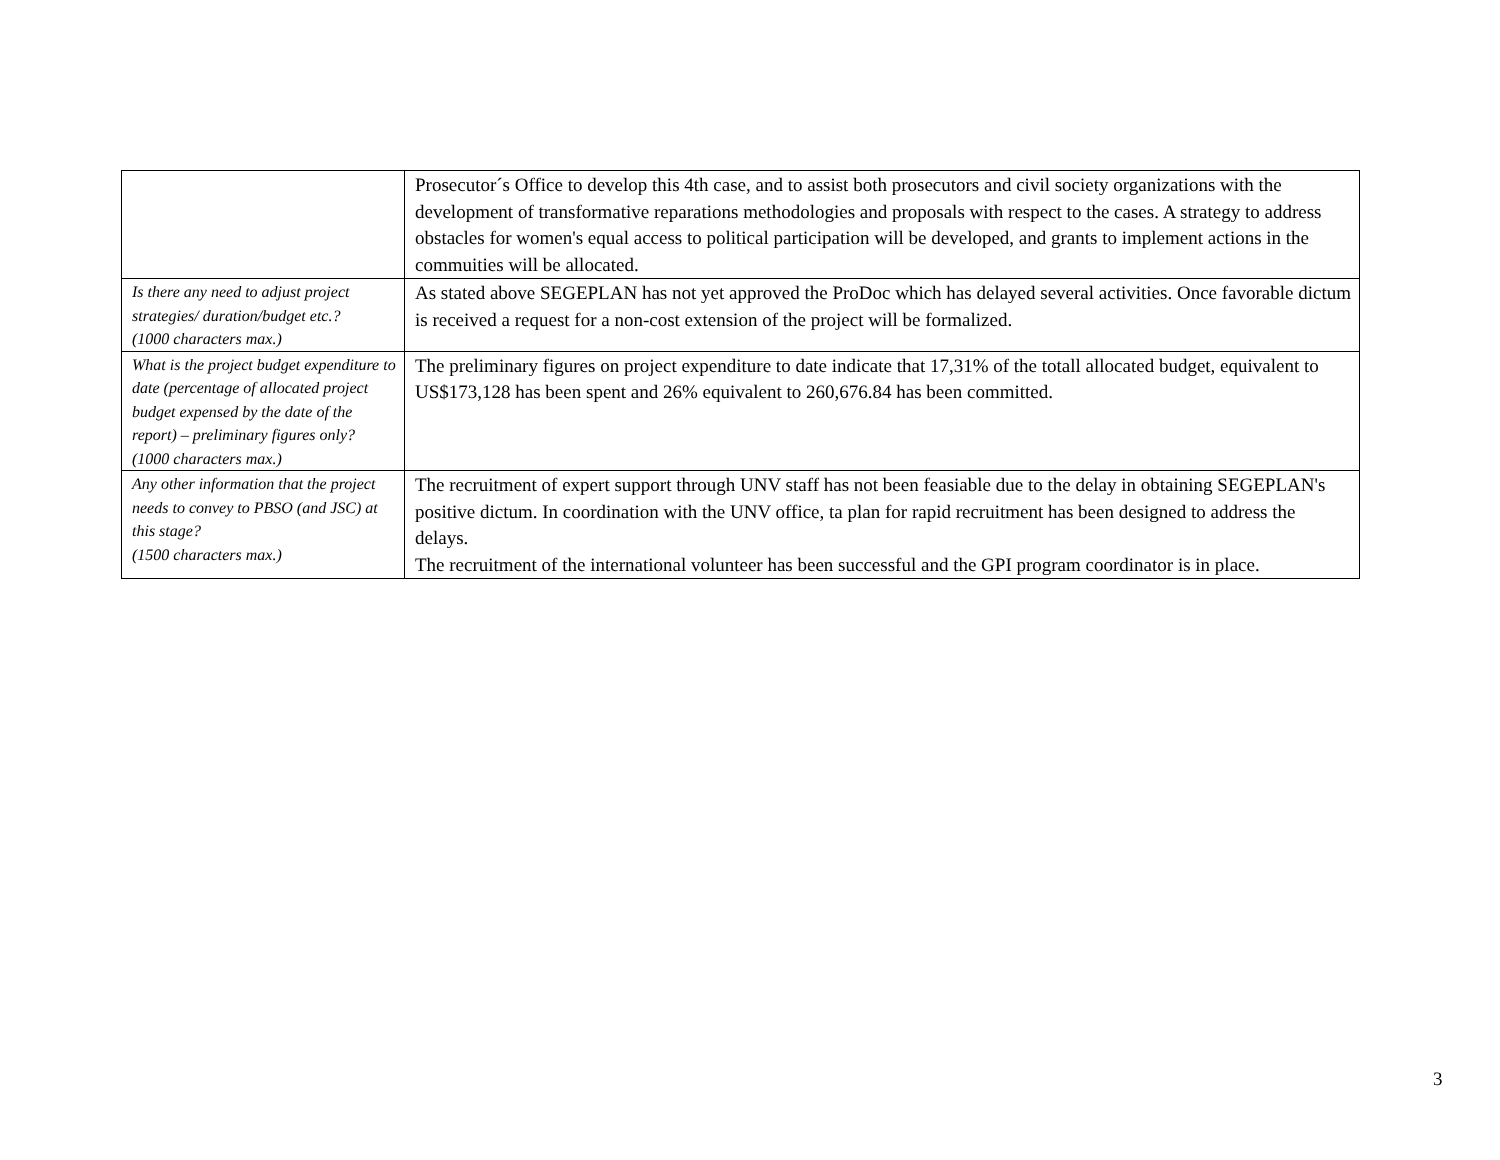| | Prosecutor´s Office to develop this 4th case, and to assist both prosecutors and civil society organizations with the development of transformative reparations methodologies and proposals with respect to the cases. A strategy to address obstacles for women's equal access to political participation will be developed, and grants to implement actions in the commuities will be allocated. |
| Is there any need to adjust project strategies/ duration/budget etc.? (1000 characters max.) | As stated above SEGEPLAN has not yet approved the ProDoc which has delayed several activities. Once favorable dictum is received a request for a non-cost extension of the project will be formalized. |
| What is the project budget expenditure to date (percentage of allocated project budget expensed by the date of the report) – preliminary figures only? (1000 characters max.) | The preliminary figures on project expenditure to date indicate that 17,31% of the totall allocated budget, equivalent to US$173,128 has been spent and 26% equivalent to 260,676.84 has been committed. |
| Any other information that the project needs to convey to PBSO (and JSC) at this stage? (1500 characters max.) | The recruitment of expert support through UNV staff has not been feasiable due to the delay in obtaining SEGEPLAN's positive dictum. In coordination with the UNV office, ta plan for rapid recruitment has been designed to address the delays. The recruitment of the international volunteer has been successful and the GPI program coordinator is in place. |
3